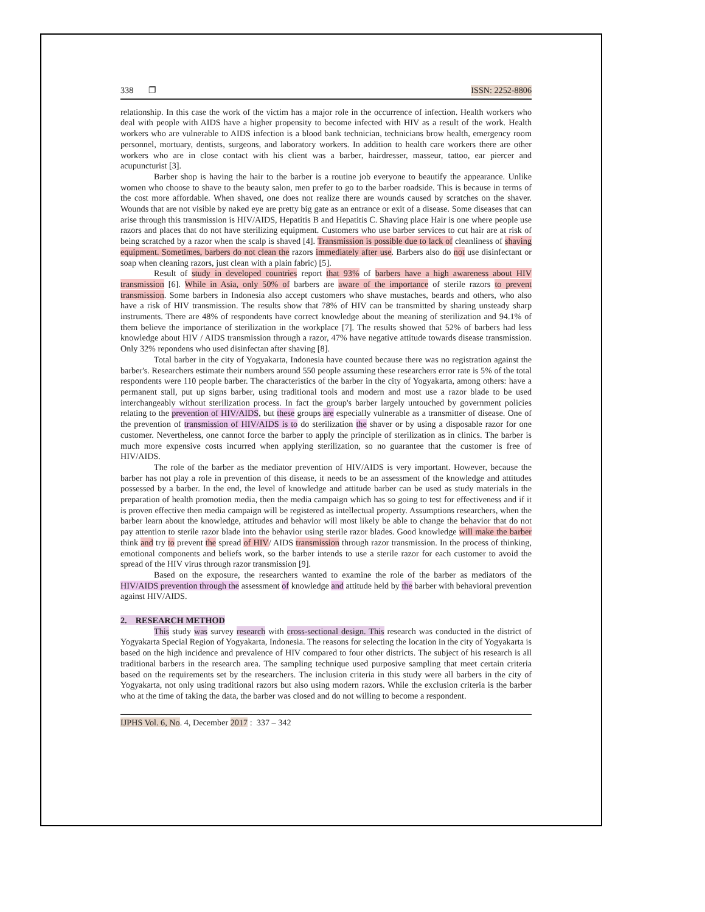338 ❐ ISSN: 2252-8806
relationship. In this case the work of the victim has a major role in the occurrence of infection. Health workers who deal with people with AIDS have a higher propensity to become infected with HIV as a result of the work. Health workers who are vulnerable to AIDS infection is a blood bank technician, technicians brow health, emergency room personnel, mortuary, dentists, surgeons, and laboratory workers. In addition to health care workers there are other workers who are in close contact with his client was a barber, hairdresser, masseur, tattoo, ear piercer and acupuncturist [3].
Barber shop is having the hair to the barber is a routine job everyone to beautify the appearance. Unlike women who choose to shave to the beauty salon, men prefer to go to the barber roadside. This is because in terms of the cost more affordable. When shaved, one does not realize there are wounds caused by scratches on the shaver. Wounds that are not visible by naked eye are pretty big gate as an entrance or exit of a disease. Some diseases that can arise through this transmission is HIV/AIDS, Hepatitis B and Hepatitis C. Shaving place Hair is one where people use razors and places that do not have sterilizing equipment. Customers who use barber services to cut hair are at risk of being scratched by a razor when the scalp is shaved [4]. Transmission is possible due to lack of cleanliness of shaving equipment. Sometimes, barbers do not clean the razors immediately after use. Barbers also do not use disinfectant or soap when cleaning razors, just clean with a plain fabric) [5].
Result of study in developed countries report that 93% of barbers have a high awareness about HIV transmission [6]. While in Asia, only 50% of barbers are aware of the importance of sterile razors to prevent transmission. Some barbers in Indonesia also accept customers who shave mustaches, beards and others, who also have a risk of HIV transmission. The results show that 78% of HIV can be transmitted by sharing unsteady sharp instruments. There are 48% of respondents have correct knowledge about the meaning of sterilization and 94.1% of them believe the importance of sterilization in the workplace [7]. The results showed that 52% of barbers had less knowledge about HIV / AIDS transmission through a razor, 47% have negative attitude towards disease transmission. Only 32% repondens who used disinfectan after shaving [8].
Total barber in the city of Yogyakarta, Indonesia have counted because there was no registration against the barber's. Researchers estimate their numbers around 550 people assuming these researchers error rate is 5% of the total respondents were 110 people barber. The characteristics of the barber in the city of Yogyakarta, among others: have a permanent stall, put up signs barber, using traditional tools and modern and most use a razor blade to be used interchangeably without sterilization process. In fact the group's barber largely untouched by government policies relating to the prevention of HIV/AIDS, but these groups are especially vulnerable as a transmitter of disease. One of the prevention of transmission of HIV/AIDS is to do sterilization the shaver or by using a disposable razor for one customer. Nevertheless, one cannot force the barber to apply the principle of sterilization as in clinics. The barber is much more expensive costs incurred when applying sterilization, so no guarantee that the customer is free of HIV/AIDS.
The role of the barber as the mediator prevention of HIV/AIDS is very important. However, because the barber has not play a role in prevention of this disease, it needs to be an assessment of the knowledge and attitudes possessed by a barber. In the end, the level of knowledge and attitude barber can be used as study materials in the preparation of health promotion media, then the media campaign which has so going to test for effectiveness and if it is proven effective then media campaign will be registered as intellectual property. Assumptions researchers, when the barber learn about the knowledge, attitudes and behavior will most likely be able to change the behavior that do not pay attention to sterile razor blade into the behavior using sterile razor blades. Good knowledge will make the barber think and try to prevent the spread of HIV/ AIDS transmission through razor transmission. In the process of thinking, emotional components and beliefs work, so the barber intends to use a sterile razor for each customer to avoid the spread of the HIV virus through razor transmission [9].
Based on the exposure, the researchers wanted to examine the role of the barber as mediators of the HIV/AIDS prevention through the assessment of knowledge and attitude held by the barber with behavioral prevention against HIV/AIDS.
2. RESEARCH METHOD
This study was survey research with cross-sectional design. This research was conducted in the district of Yogyakarta Special Region of Yogyakarta, Indonesia. The reasons for selecting the location in the city of Yogyakarta is based on the high incidence and prevalence of HIV compared to four other districts. The subject of his research is all traditional barbers in the research area. The sampling technique used purposive sampling that meet certain criteria based on the requirements set by the researchers. The inclusion criteria in this study were all barbers in the city of Yogyakarta, not only using traditional razors but also using modern razors. While the exclusion criteria is the barber who at the time of taking the data, the barber was closed and do not willing to become a respondent.
IJPHS Vol. 6, No. 4, December 2017 : 337 – 342